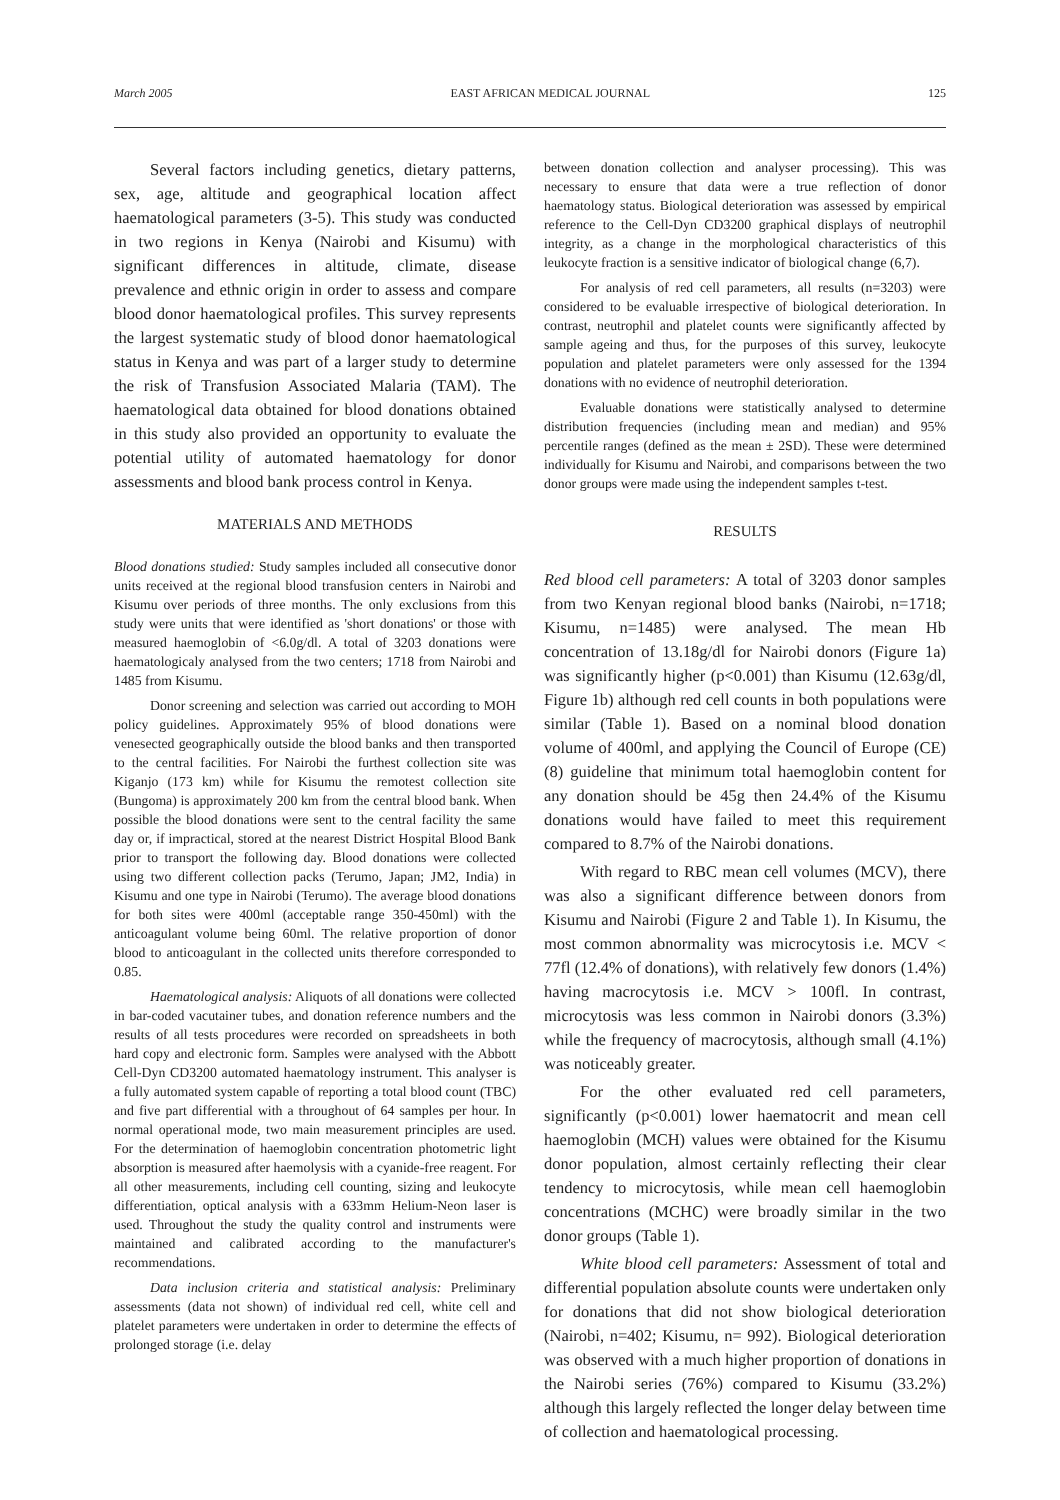March 2005 EAST AFRICAN MEDICAL JOURNAL 125
Several factors including genetics, dietary patterns, sex, age, altitude and geographical location affect haematological parameters (3-5). This study was conducted in two regions in Kenya (Nairobi and Kisumu) with significant differences in altitude, climate, disease prevalence and ethnic origin in order to assess and compare blood donor haematological profiles. This survey represents the largest systematic study of blood donor haematological status in Kenya and was part of a larger study to determine the risk of Transfusion Associated Malaria (TAM). The haematological data obtained for blood donations obtained in this study also provided an opportunity to evaluate the potential utility of automated haematology for donor assessments and blood bank process control in Kenya.
MATERIALS AND METHODS
Blood donations studied: Study samples included all consecutive donor units received at the regional blood transfusion centers in Nairobi and Kisumu over periods of three months. The only exclusions from this study were units that were identified as 'short donations' or those with measured haemoglobin of <6.0g/dl. A total of 3203 donations were haematologicaly analysed from the two centers; 1718 from Nairobi and 1485 from Kisumu.
Donor screening and selection was carried out according to MOH policy guidelines. Approximately 95% of blood donations were venesected geographically outside the blood banks and then transported to the central facilities. For Nairobi the furthest collection site was Kiganjo (173 km) while for Kisumu the remotest collection site (Bungoma) is approximately 200 km from the central blood bank. When possible the blood donations were sent to the central facility the same day or, if impractical, stored at the nearest District Hospital Blood Bank prior to transport the following day. Blood donations were collected using two different collection packs (Terumo, Japan; JM2, India) in Kisumu and one type in Nairobi (Terumo). The average blood donations for both sites were 400ml (acceptable range 350-450ml) with the anticoagulant volume being 60ml. The relative proportion of donor blood to anticoagulant in the collected units therefore corresponded to 0.85.
Haematological analysis: Aliquots of all donations were collected in bar-coded vacutainer tubes, and donation reference numbers and the results of all tests procedures were recorded on spreadsheets in both hard copy and electronic form. Samples were analysed with the Abbott Cell-Dyn CD3200 automated haematology instrument. This analyser is a fully automated system capable of reporting a total blood count (TBC) and five part differential with a throughout of 64 samples per hour. In normal operational mode, two main measurement principles are used. For the determination of haemoglobin concentration photometric light absorption is measured after haemolysis with a cyanide-free reagent. For all other measurements, including cell counting, sizing and leukocyte differentiation, optical analysis with a 633mm Helium-Neon laser is used. Throughout the study the quality control and instruments were maintained and calibrated according to the manufacturer's recommendations.
Data inclusion criteria and statistical analysis: Preliminary assessments (data not shown) of individual red cell, white cell and platelet parameters were undertaken in order to determine the effects of prolonged storage (i.e. delay
between donation collection and analyser processing). This was necessary to ensure that data were a true reflection of donor haematology status. Biological deterioration was assessed by empirical reference to the Cell-Dyn CD3200 graphical displays of neutrophil integrity, as a change in the morphological characteristics of this leukocyte fraction is a sensitive indicator of biological change (6,7).
For analysis of red cell parameters, all results (n=3203) were considered to be evaluable irrespective of biological deterioration. In contrast, neutrophil and platelet counts were significantly affected by sample ageing and thus, for the purposes of this survey, leukocyte population and platelet parameters were only assessed for the 1394 donations with no evidence of neutrophil deterioration.
Evaluable donations were statistically analysed to determine distribution frequencies (including mean and median) and 95% percentile ranges (defined as the mean ± 2SD). These were determined individually for Kisumu and Nairobi, and comparisons between the two donor groups were made using the independent samples t-test.
RESULTS
Red blood cell parameters: A total of 3203 donor samples from two Kenyan regional blood banks (Nairobi, n=1718; Kisumu, n=1485) were analysed. The mean Hb concentration of 13.18g/dl for Nairobi donors (Figure 1a) was significantly higher (p<0.001) than Kisumu (12.63g/dl, Figure 1b) although red cell counts in both populations were similar (Table 1). Based on a nominal blood donation volume of 400ml, and applying the Council of Europe (CE) (8) guideline that minimum total haemoglobin content for any donation should be 45g then 24.4% of the Kisumu donations would have failed to meet this requirement compared to 8.7% of the Nairobi donations.
With regard to RBC mean cell volumes (MCV), there was also a significant difference between donors from Kisumu and Nairobi (Figure 2 and Table 1). In Kisumu, the most common abnormality was microcytosis i.e. MCV < 77fl (12.4% of donations), with relatively few donors (1.4%) having macrocytosis i.e. MCV > 100fl. In contrast, microcytosis was less common in Nairobi donors (3.3%) while the frequency of macrocytosis, although small (4.1%) was noticeably greater.
For the other evaluated red cell parameters, significantly (p<0.001) lower haematocrit and mean cell haemoglobin (MCH) values were obtained for the Kisumu donor population, almost certainly reflecting their clear tendency to microcytosis, while mean cell haemoglobin concentrations (MCHC) were broadly similar in the two donor groups (Table 1).
White blood cell parameters: Assessment of total and differential population absolute counts were undertaken only for donations that did not show biological deterioration (Nairobi, n=402; Kisumu, n= 992). Biological deterioration was observed with a much higher proportion of donations in the Nairobi series (76%) compared to Kisumu (33.2%) although this largely reflected the longer delay between time of collection and haematological processing.